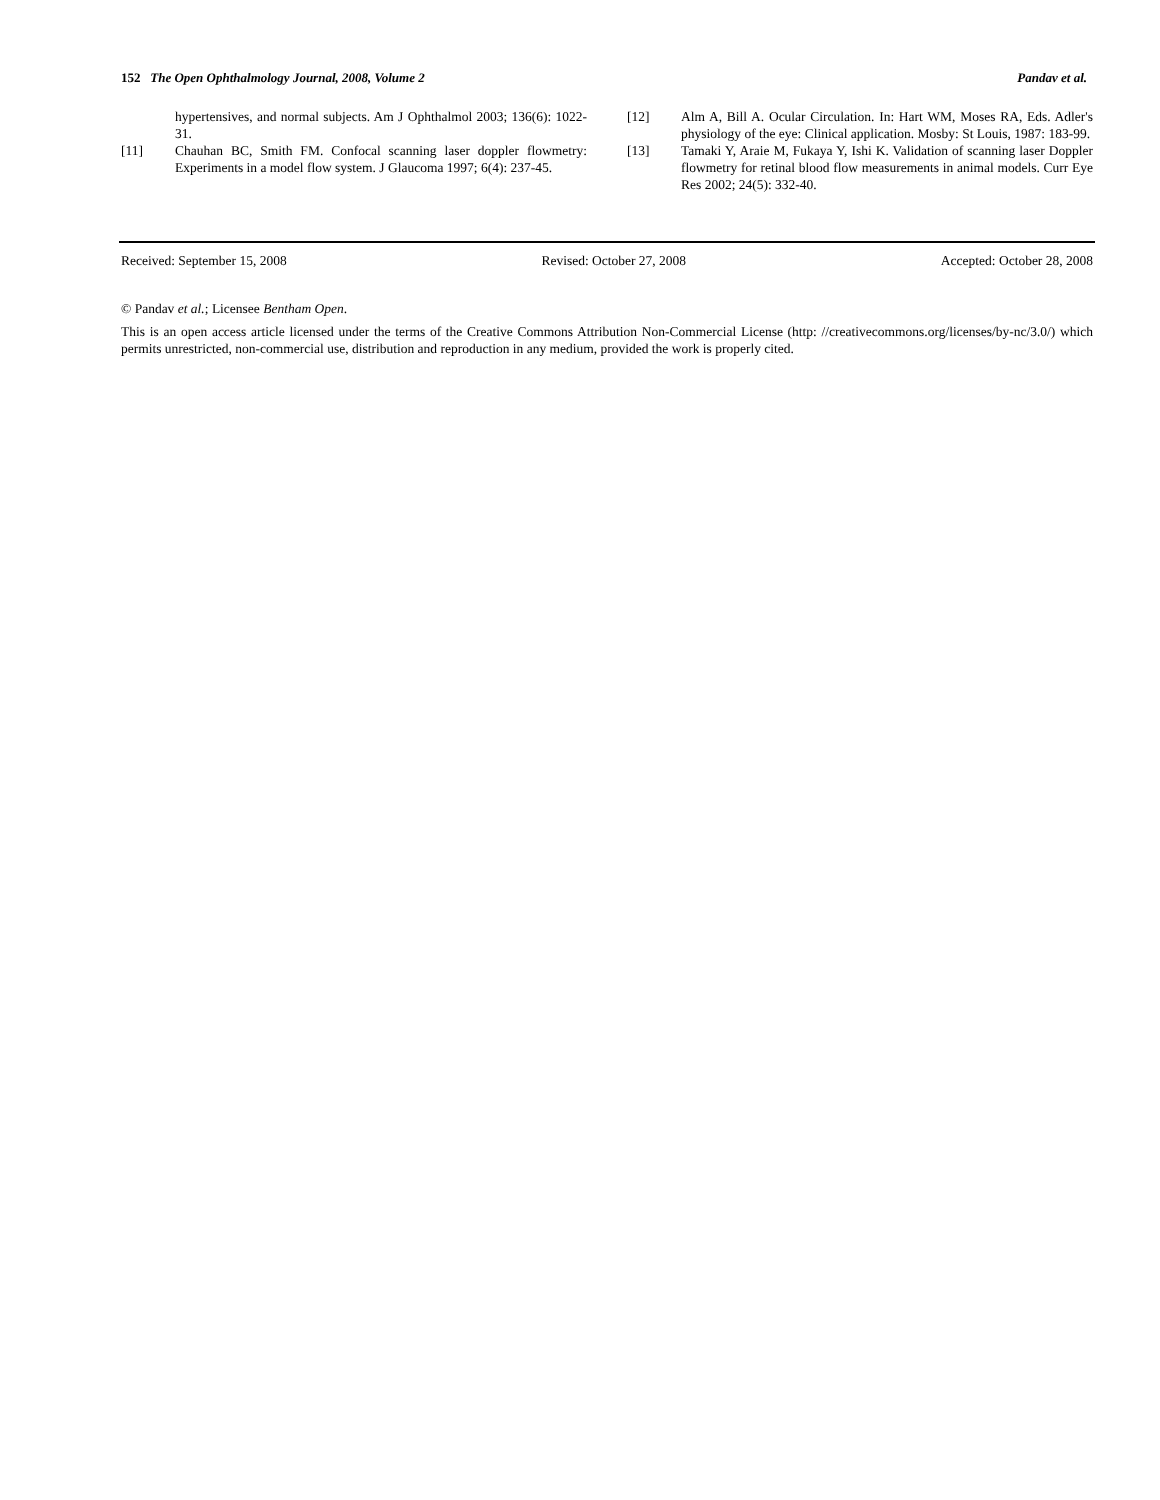152 The Open Ophthalmology Journal, 2008, Volume 2 Pandav et al.
hypertensives, and normal subjects. Am J Ophthalmol 2003; 136(6): 1022-31.
[11] Chauhan BC, Smith FM. Confocal scanning laser doppler flowmetry: Experiments in a model flow system. J Glaucoma 1997; 6(4): 237-45.
[12] Alm A, Bill A. Ocular Circulation. In: Hart WM, Moses RA, Eds. Adler's physiology of the eye: Clinical application. Mosby: St Louis, 1987: 183-99.
[13] Tamaki Y, Araie M, Fukaya Y, Ishi K. Validation of scanning laser Doppler flowmetry for retinal blood flow measurements in animal models. Curr Eye Res 2002; 24(5): 332-40.
Received: September 15, 2008 Revised: October 27, 2008 Accepted: October 28, 2008
© Pandav et al.; Licensee Bentham Open.
This is an open access article licensed under the terms of the Creative Commons Attribution Non-Commercial License (http: //creativecommons.org/licenses/by-nc/3.0/) which permits unrestricted, non-commercial use, distribution and reproduction in any medium, provided the work is properly cited.